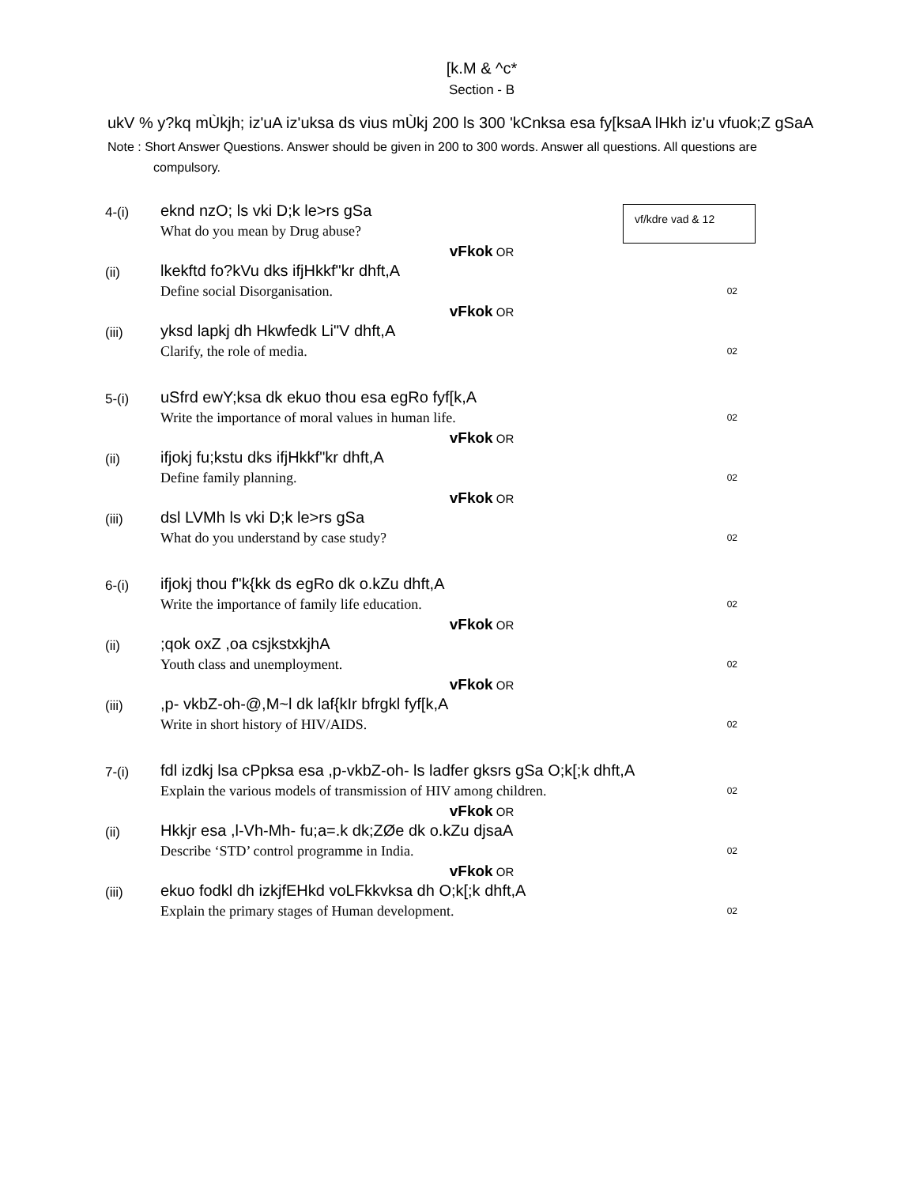[k.M & ^c*
Section - B
ukV % y?kq mÙkjh; iz'uA iz'uksa ds vius mÙkj 200 ls 300 'kCnksa esa fy[ksaA lHkh iz'u vfuok;Z gSaA
Note : Short Answer Questions. Answer should be given in 200 to 300 words. Answer all questions. All questions are compulsory.
vf/kdre vad & 12
4-(i)
eknd nzO; ls vki D;k le>rs gSa
What do you mean by Drug abuse?
vFkok OR
(ii)
lkekftd fo?kVu dks ifjHkkf"kr dhft,A
Define social Disorganisation.
02
vFkok OR
(iii)
yksd lapkj dh Hkwfedk Li"V dhft,A
Clarify, the role of media.
02
5-(i)
uSfrd ewY;ksa dk ekuo thou esa egRo fyf[k,A
Write the importance of moral values in human life.
02
vFkok OR
(ii)
ifjokj fu;kstu dks ifjHkkf"kr dhft,A
Define family planning.
02
vFkok OR
(iii)
dsl LVMh ls vki D;k le>rs gSa
What do you understand by case study?
02
6-(i)
ifjokj thou f"k{kk ds egRo dk o.kZu dhft,A
Write the importance of family life education.
02
vFkok OR
(ii)
;qok oxZ ,oa csjkstxkjhA
Youth class and unemployment.
02
vFkok OR
(iii)
,p- vkbZ-oh-@,M~l dk laf{kIr bfrgkl fyf[k,A
Write in short history of HIV/AIDS.
02
7-(i)
fdl izdkj lsa cPpksa esa ,p-vkbZ-oh- ls ladfer gksrs gSa O;k[;k dhft,A
Explain the various models of transmission of HIV among children.
02
vFkok OR
(ii)
Hkkjr esa ,l-Vh-Mh- fu;a=.k dk;ZØe dk o.kZu djsaA
Describe ‘STD’ control programme in India.
02
vFkok OR
(iii)
ekuo fodkl dh izkjfEHkd voLFkkvksa dh O;k[;k dhft,A
Explain the primary stages of Human development.
02